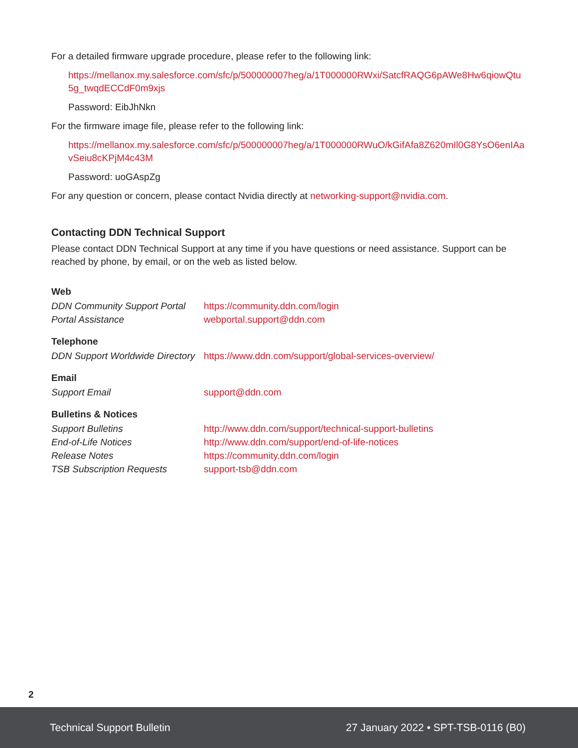For a detailed firmware upgrade procedure, please refer to the following link:
https://mellanox.my.salesforce.com/sfc/p/500000007heg/a/1T000000RWxi/SatcfRAQG6pAWe8Hw6qiowQtu5g_twqdECCdF0m9xjs
Password: EibJhNkn
For the firmware image file, please refer to the following link:
https://mellanox.my.salesforce.com/sfc/p/500000007heg/a/1T000000RWuO/kGifAfa8Z620mIl0G8YsO6enIAavSeiu8cKPjM4c43M
Password: uoGAspZg
For any question or concern, please contact Nvidia directly at networking-support@nvidia.com.
Contacting DDN Technical Support
Please contact DDN Technical Support at any time if you have questions or need assistance. Support can be reached by phone, by email, or on the web as listed below.
Web
| DDN Community Support Portal | https://community.ddn.com/login |
| Portal Assistance | webportal.support@ddn.com |
Telephone
| DDN Support Worldwide Directory | https://www.ddn.com/support/global-services-overview/ |
Email
| Support Email | support@ddn.com |
Bulletins & Notices
| Support Bulletins | http://www.ddn.com/support/technical-support-bulletins |
| End-of-Life Notices | http://www.ddn.com/support/end-of-life-notices |
| Release Notes | https://community.ddn.com/login |
| TSB Subscription Requests | support-tsb@ddn.com |
2
Technical Support Bulletin 27 January 2022 • SPT-TSB-0116 (B0)